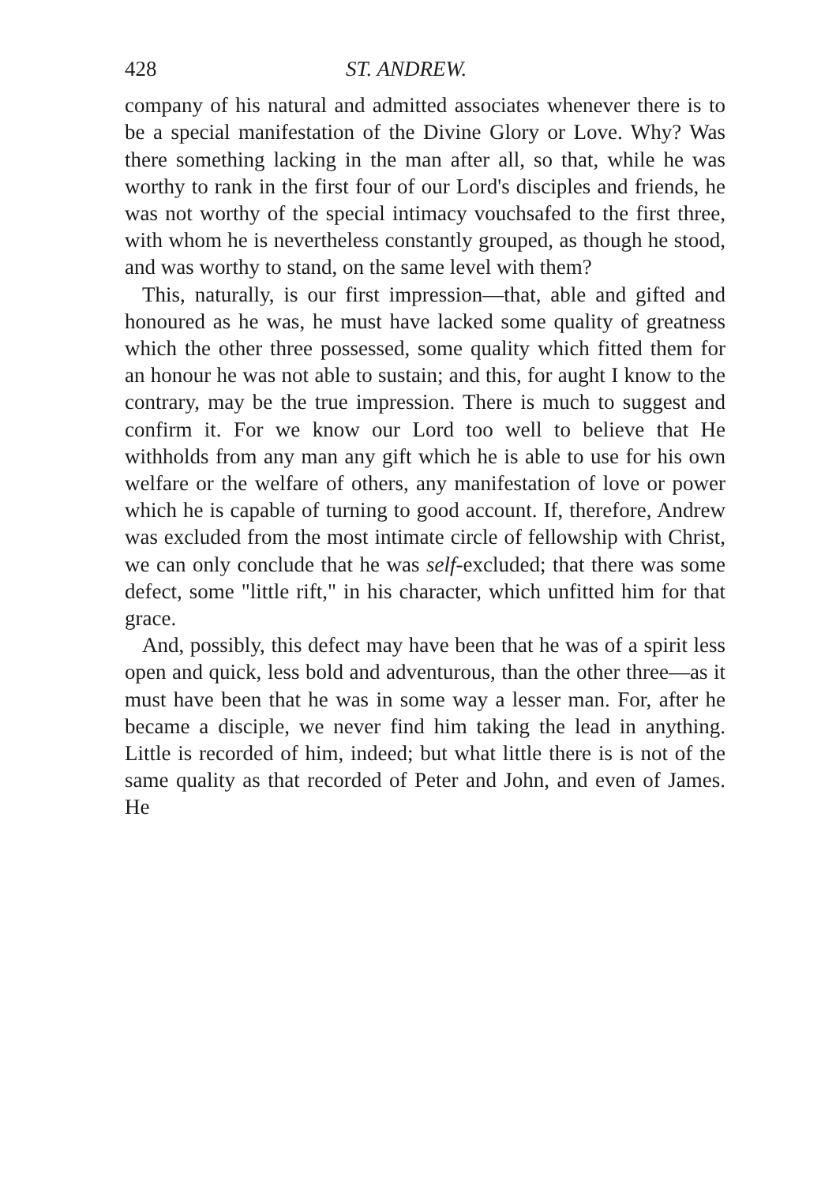428 ST. ANDREW.
company of his natural and admitted associates whenever there is to be a special manifestation of the Divine Glory or Love. Why? Was there something lacking in the man after all, so that, while he was worthy to rank in the first four of our Lord's disciples and friends, he was not worthy of the special intimacy vouchsafed to the first three, with whom he is nevertheless constantly grouped, as though he stood, and was worthy to stand, on the same level with them?
This, naturally, is our first impression—that, able and gifted and honoured as he was, he must have lacked some quality of greatness which the other three possessed, some quality which fitted them for an honour he was not able to sustain; and this, for aught I know to the contrary, may be the true impression. There is much to suggest and confirm it. For we know our Lord too well to believe that He withholds from any man any gift which he is able to use for his own welfare or the welfare of others, any manifestation of love or power which he is capable of turning to good account. If, therefore, Andrew was excluded from the most intimate circle of fellowship with Christ, we can only conclude that he was self-excluded; that there was some defect, some "little rift," in his character, which unfitted him for that grace.
And, possibly, this defect may have been that he was of a spirit less open and quick, less bold and adventurous, than the other three—as it must have been that he was in some way a lesser man. For, after he became a disciple, we never find him taking the lead in anything. Little is recorded of him, indeed; but what little there is is not of the same quality as that recorded of Peter and John, and even of James. He